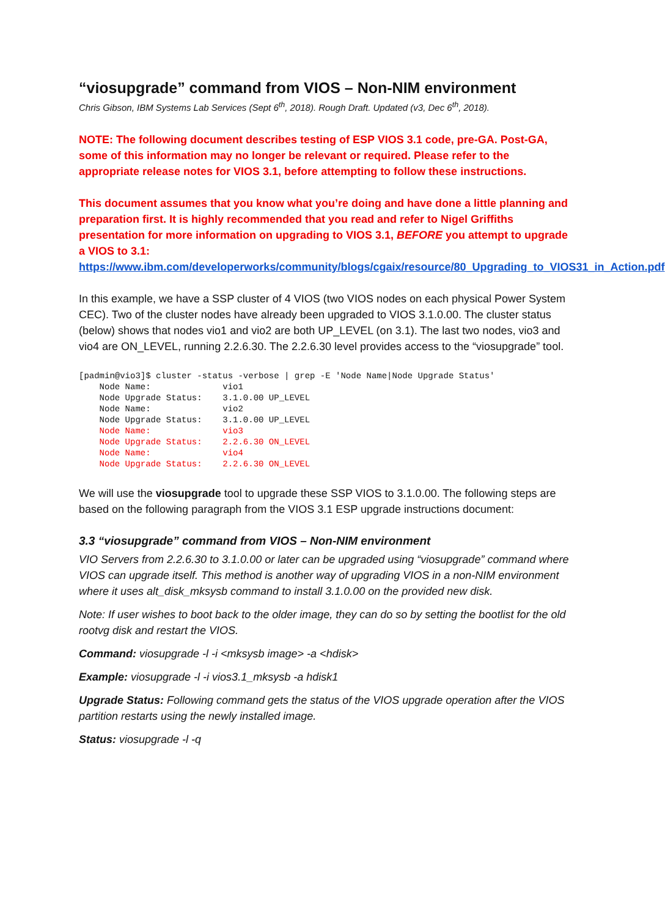“viosupgrade” command from VIOS – Non-NIM environment
Chris Gibson, IBM Systems Lab Services (Sept 6<sup>th</sup>, 2018). Rough Draft. Updated (v3, Dec 6<sup>th</sup>, 2018).
NOTE: The following document describes testing of ESP VIOS 3.1 code, pre-GA. Post-GA, some of this information may no longer be relevant or required. Please refer to the appropriate release notes for VIOS 3.1, before attempting to follow these instructions.
This document assumes that you know what you’re doing and have done a little planning and preparation first. It is highly recommended that you read and refer to Nigel Griffiths presentation for more information on upgrading to VIOS 3.1, BEFORE you attempt to upgrade a VIOS to 3.1:
https://www.ibm.com/developerworks/community/blogs/cgaix/resource/80_Upgrading_to_VIOS31_in_Action.pdf
In this example, we have a SSP cluster of 4 VIOS (two VIOS nodes on each physical Power System CEC). Two of the cluster nodes have already been upgraded to VIOS 3.1.0.00. The cluster status (below) shows that nodes vio1 and vio2 are both UP_LEVEL (on 3.1). The last two nodes, vio3 and vio4 are ON_LEVEL, running 2.2.6.30. The 2.2.6.30 level provides access to the “viosupgrade” tool.
[padmin@vio3]$ cluster -status -verbose | grep -E 'Node Name|Node Upgrade Status'
    Node Name:              vio1
    Node Upgrade Status:    3.1.0.00 UP_LEVEL
    Node Name:              vio2
    Node Upgrade Status:    3.1.0.00 UP_LEVEL
    Node Name:              vio3
    Node Upgrade Status:    2.2.6.30 ON_LEVEL
    Node Name:              vio4
    Node Upgrade Status:    2.2.6.30 ON_LEVEL
We will use the viosupgrade tool to upgrade these SSP VIOS to 3.1.0.00. The following steps are based on the following paragraph from the VIOS 3.1 ESP upgrade instructions document:
3.3 “viosupgrade” command from VIOS – Non-NIM environment
VIO Servers from 2.2.6.30 to 3.1.0.00 or later can be upgraded using “viosupgrade” command where VIOS can upgrade itself. This method is another way of upgrading VIOS in a non-NIM environment where it uses alt_disk_mksysb command to install 3.1.0.00 on the provided new disk.
Note: If user wishes to boot back to the older image, they can do so by setting the bootlist for the old rootvg disk and restart the VIOS.
Command: viosupgrade -l -i <mksysb image> -a <hdisk>
Example: viosupgrade -l -i vios3.1_mksysb -a hdisk1
Upgrade Status: Following command gets the status of the VIOS upgrade operation after the VIOS partition restarts using the newly installed image.
Status: viosupgrade -l -q